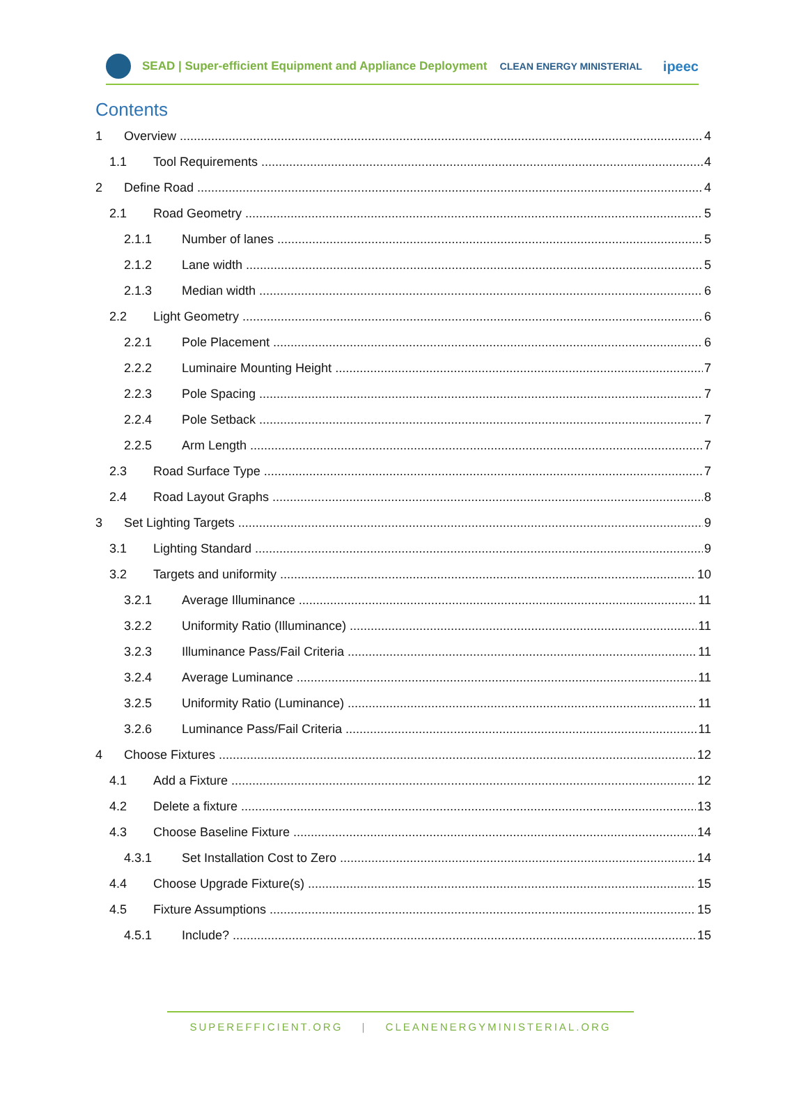SEAD | Super-efficient Equipment and Appliance Deployment CLEAN ENERGY MINISTERIAL ipeec
Contents
1 Overview 4
1.1 Tool Requirements 4
2 Define Road 4
2.1 Road Geometry 5
2.1.1 Number of lanes 5
2.1.2 Lane width 5
2.1.3 Median width 6
2.2 Light Geometry 6
2.2.1 Pole Placement 6
2.2.2 Luminaire Mounting Height 7
2.2.3 Pole Spacing 7
2.2.4 Pole Setback 7
2.2.5 Arm Length 7
2.3 Road Surface Type 7
2.4 Road Layout Graphs 8
3 Set Lighting Targets 9
3.1 Lighting Standard 9
3.2 Targets and uniformity 10
3.2.1 Average Illuminance 11
3.2.2 Uniformity Ratio (Illuminance) 11
3.2.3 Illuminance Pass/Fail Criteria 11
3.2.4 Average Luminance 11
3.2.5 Uniformity Ratio (Luminance) 11
3.2.6 Luminance Pass/Fail Criteria 11
4 Choose Fixtures 12
4.1 Add a Fixture 12
4.2 Delete a fixture 13
4.3 Choose Baseline Fixture 14
4.3.1 Set Installation Cost to Zero 14
4.4 Choose Upgrade Fixture(s) 15
4.5 Fixture Assumptions 15
4.5.1 Include? 15
SUPEREFFICIENT.ORG | CLEANENERGYMINISTERIAL.ORG